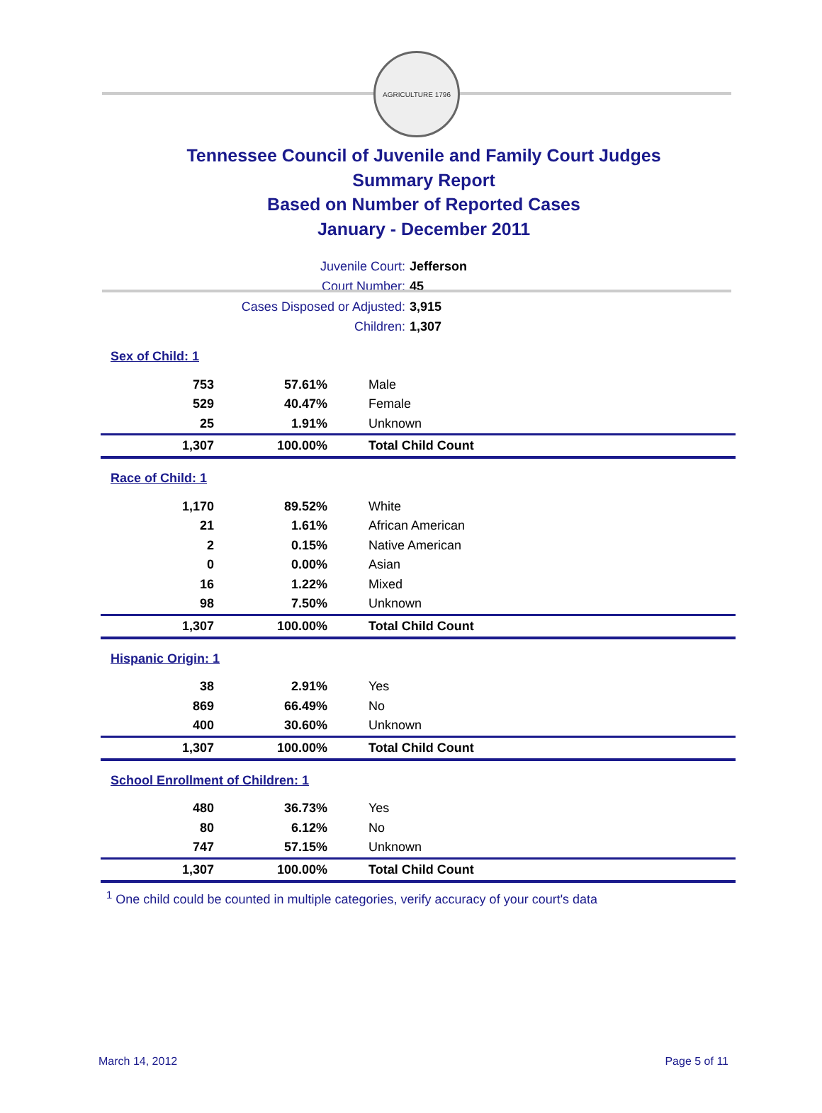AGRICULTURE 1796
Tennessee Council of Juvenile and Family Court Judges
Summary Report
Based on Number of Reported Cases
January - December 2011
Juvenile Court: Jefferson
Court Number: 45
Cases Disposed or Adjusted: 3,915
Children: 1,307
| Sex of Child: 1 | | |
| 753 | 57.61% | Male |
| 529 | 40.47% | Female |
| 25 | 1.91% | Unknown |
| 1,307 | 100.00% | Total Child Count |
| Race of Child: 1 | | |
| 1,170 | 89.52% | White |
| 21 | 1.61% | African American |
| 2 | 0.15% | Native American |
| 0 | 0.00% | Asian |
| 16 | 1.22% | Mixed |
| 98 | 7.50% | Unknown |
| 1,307 | 100.00% | Total Child Count |
| Hispanic Origin: 1 | | |
| 38 | 2.91% | Yes |
| 869 | 66.49% | No |
| 400 | 30.60% | Unknown |
| 1,307 | 100.00% | Total Child Count |
| School Enrollment of Children: 1 | | |
| 480 | 36.73% | Yes |
| 80 | 6.12% | No |
| 747 | 57.15% | Unknown |
| 1,307 | 100.00% | Total Child Count |
<sup>1</sup> One child could be counted in multiple categories, verify accuracy of your court's data
March 14, 2012 Page 5 of 11